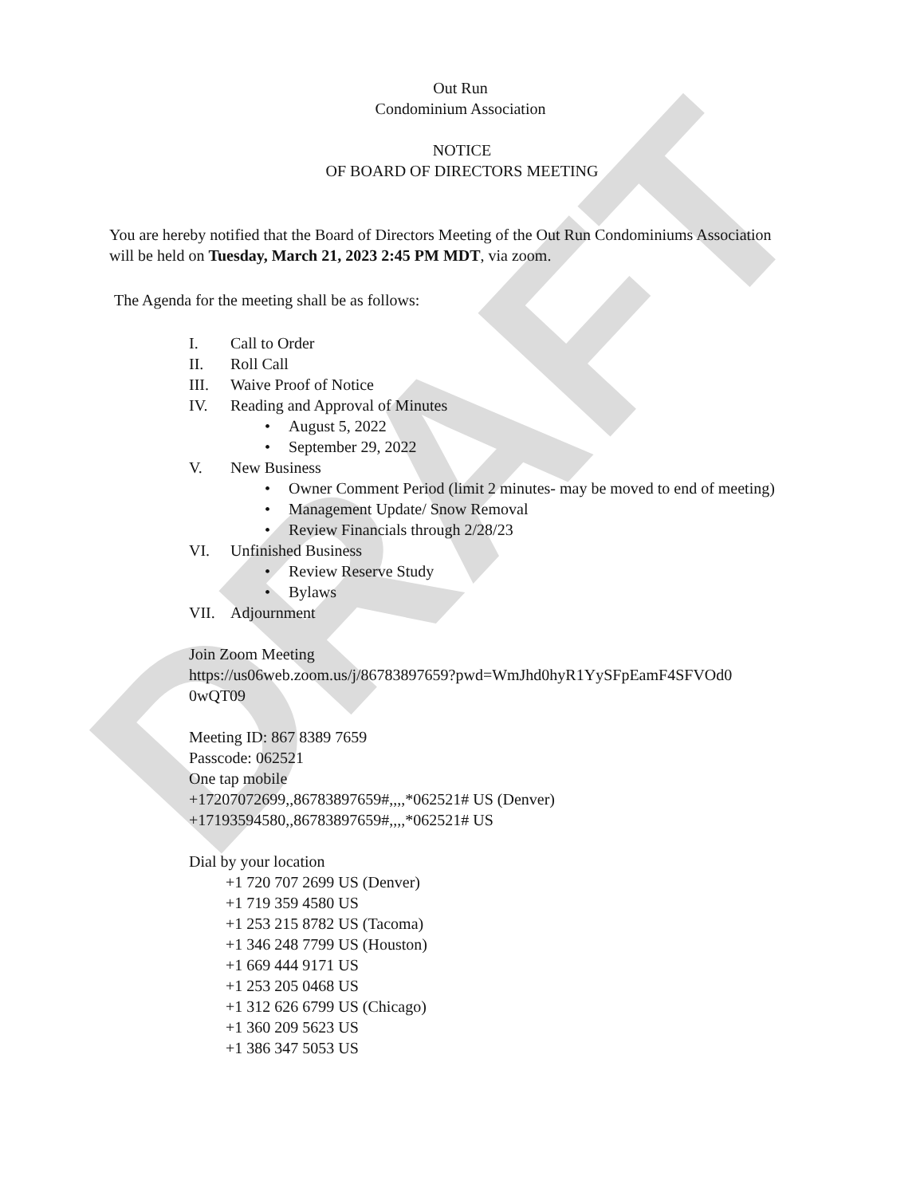DRAFT
Out Run
Condominium Association
NOTICE
OF BOARD OF DIRECTORS MEETING
You are hereby notified that the Board of Directors Meeting of the Out Run Condominiums Association will be held on Tuesday, March 21, 2023 2:45 PM MDT, via zoom.
The Agenda for the meeting shall be as follows:
I. Call to Order
II. Roll Call
III. Waive Proof of Notice
IV. Reading and Approval of Minutes
• August 5, 2022
• September 29, 2022
V. New Business
• Owner Comment Period (limit 2 minutes- may be moved to end of meeting)
• Management Update/ Snow Removal
• Review Financials through 2/28/23
VI. Unfinished Business
• Review Reserve Study
• Bylaws
VII. Adjournment
Join Zoom Meeting
https://us06web.zoom.us/j/86783897659?pwd=WmJhd0hyR1YySFpEamF4SFVOd0
0wQT09
Meeting ID: 867 8389 7659
Passcode: 062521
One tap mobile
+17207072699,,86783897659#,,,,*062521# US (Denver)
+17193594580,,86783897659#,,,,*062521# US
Dial by your location
+1 720 707 2699 US (Denver)
+1 719 359 4580 US
+1 253 215 8782 US (Tacoma)
+1 346 248 7799 US (Houston)
+1 669 444 9171 US
+1 253 205 0468 US
+1 312 626 6799 US (Chicago)
+1 360 209 5623 US
+1 386 347 5053 US